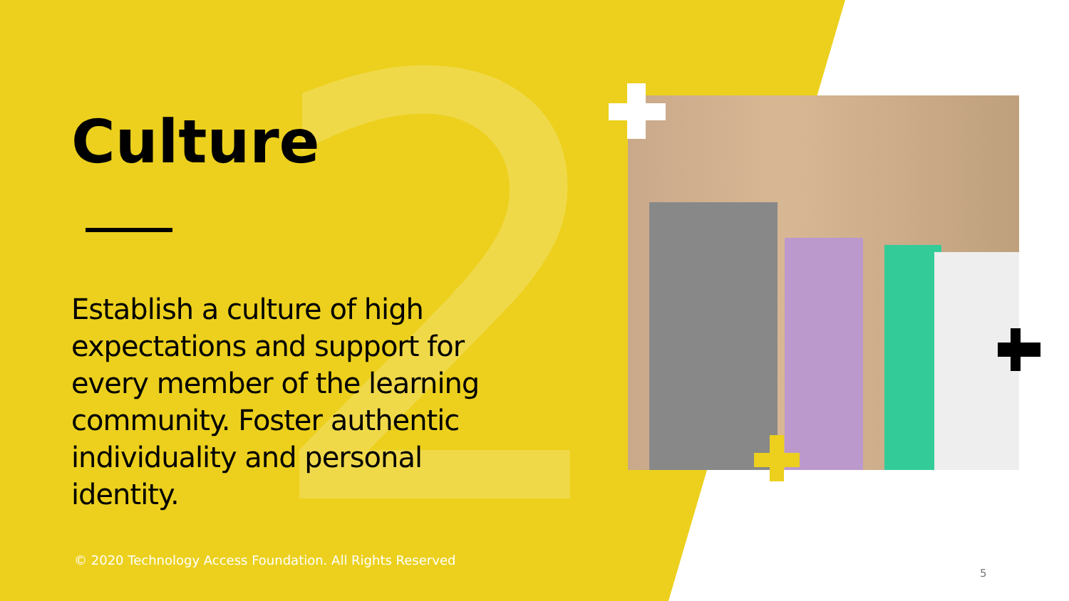2
Culture
Establish a culture of high expectations and support for every member of the learning community. Foster authentic individuality and personal identity.
© 2020 Technology Access Foundation. All Rights Reserved
5